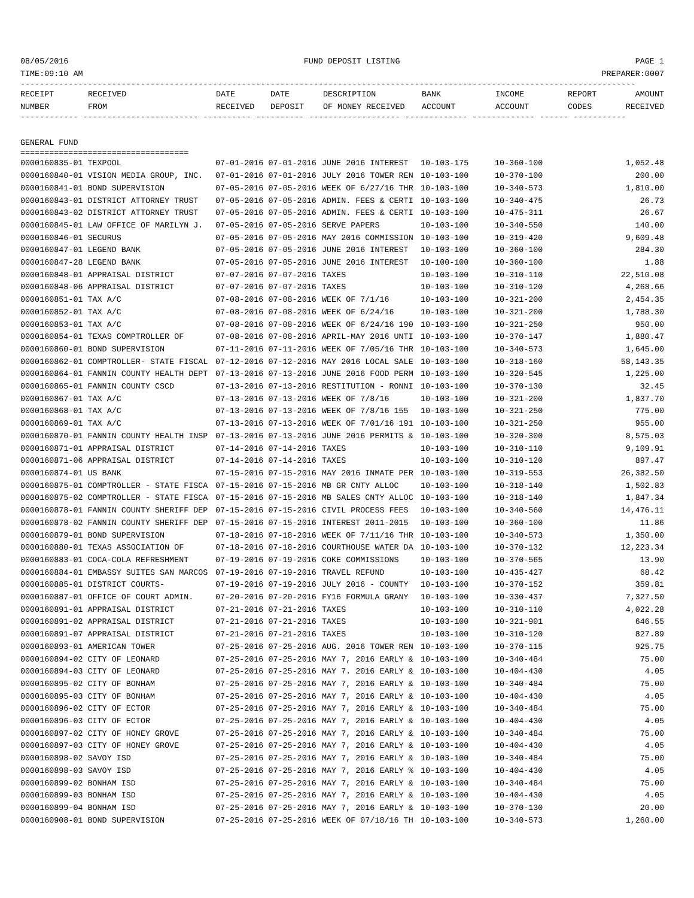08/05/2016 FUND DEPOSIT LISTING PAGE 1
TIME:09:10 AM PREPARER:0007
--------------------------------------------------------------------------------------------------------------------------------
| RECEIPT | RECEIVED | DATE | DATE | DESCRIPTION | BANK | INCOME | REPORT | AMOUNT |
| --- | --- | --- | --- | --- | --- | --- | --- | --- |
| NUMBER | FROM | RECEIVED | DEPOSIT | OF MONEY RECEIVED | ACCOUNT | ACCOUNT | CODES | RECEIVED |
------------ ------------------------ ---------- ---------- ------------------- ------------- ------------- ------ -----------
GENERAL FUND
===================================
| 0000160835-01 TEXPOOL | 07-01-2016 07-01-2016 | JUNE 2016 INTEREST | 10-103-175 | 10-360-100 | 1,052.48 |
| 0000160840-01 VISION MEDIA GROUP, INC. | 07-01-2016 07-01-2016 | JULY 2016 TOWER REN | 10-103-100 | 10-370-100 | 200.00 |
| 0000160841-01 BOND SUPERVISION | 07-05-2016 07-05-2016 | WEEK OF 6/27/16 THR | 10-103-100 | 10-340-573 | 1,810.00 |
| 0000160843-01 DISTRICT ATTORNEY TRUST | 07-05-2016 07-05-2016 | ADMIN. FEES & CERTI | 10-103-100 | 10-340-475 | 26.73 |
| 0000160843-02 DISTRICT ATTORNEY TRUST | 07-05-2016 07-05-2016 | ADMIN. FEES & CERTI | 10-103-100 | 10-475-311 | 26.67 |
| 0000160845-01 LAW OFFICE OF MARILYN J. | 07-05-2016 07-05-2016 | SERVE PAPERS | 10-103-100 | 10-340-550 | 140.00 |
| 0000160846-01 SECURUS | 07-05-2016 07-05-2016 | MAY 2016 COMMISSION | 10-103-100 | 10-319-420 | 9,609.48 |
| 0000160847-01 LEGEND BANK | 07-05-2016 07-05-2016 | JUNE 2016 INTEREST | 10-103-100 | 10-360-100 | 284.30 |
| 0000160847-28 LEGEND BANK | 07-05-2016 07-05-2016 | JUNE 2016 INTEREST | 10-100-100 | 10-360-100 | 1.88 |
| 0000160848-01 APPRAISAL DISTRICT | 07-07-2016 07-07-2016 | TAXES | 10-103-100 | 10-310-110 | 22,510.08 |
| 0000160848-06 APPRAISAL DISTRICT | 07-07-2016 07-07-2016 | TAXES | 10-103-100 | 10-310-120 | 4,268.66 |
| 0000160851-01 TAX A/C | 07-08-2016 07-08-2016 | WEEK OF 7/1/16 | 10-103-100 | 10-321-200 | 2,454.35 |
| 0000160852-01 TAX A/C | 07-08-2016 07-08-2016 | WEEK OF 6/24/16 | 10-103-100 | 10-321-200 | 1,788.30 |
| 0000160853-01 TAX A/C | 07-08-2016 07-08-2016 | WEEK OF 6/24/16 190 | 10-103-100 | 10-321-250 | 950.00 |
| 0000160854-01 TEXAS COMPTROLLER OF | 07-08-2016 07-08-2016 | APRIL-MAY 2016 UNTI | 10-103-100 | 10-370-147 | 1,880.47 |
| 0000160860-01 BOND SUPERVISION | 07-11-2016 07-11-2016 | WEEK OF 7/05/16 THR | 10-103-100 | 10-340-573 | 1,645.00 |
| 0000160862-01 COMPTROLLER- STATE FISCAL | 07-12-2016 07-12-2016 | MAY 2016 LOCAL SALE | 10-103-100 | 10-318-160 | 58,143.35 |
| 0000160864-01 FANNIN COUNTY HEALTH DEPT | 07-13-2016 07-13-2016 | JUNE 2016 FOOD PERM | 10-103-100 | 10-320-545 | 1,225.00 |
| 0000160865-01 FANNIN COUNTY CSCD | 07-13-2016 07-13-2016 | RESTITUTION - RONNI | 10-103-100 | 10-370-130 | 32.45 |
| 0000160867-01 TAX A/C | 07-13-2016 07-13-2016 | WEEK OF 7/8/16 | 10-103-100 | 10-321-200 | 1,837.70 |
| 0000160868-01 TAX A/C | 07-13-2016 07-13-2016 | WEEK OF 7/8/16 155 | 10-103-100 | 10-321-250 | 775.00 |
| 0000160869-01 TAX A/C | 07-13-2016 07-13-2016 | WEEK OF 7/01/16 191 | 10-103-100 | 10-321-250 | 955.00 |
| 0000160870-01 FANNIN COUNTY HEALTH INSP | 07-13-2016 07-13-2016 | JUNE 2016 PERMITS & | 10-103-100 | 10-320-300 | 8,575.03 |
| 0000160871-01 APPRAISAL DISTRICT | 07-14-2016 07-14-2016 | TAXES | 10-103-100 | 10-310-110 | 9,109.91 |
| 0000160871-06 APPRAISAL DISTRICT | 07-14-2016 07-14-2016 | TAXES | 10-103-100 | 10-310-120 | 897.47 |
| 0000160874-01 US BANK | 07-15-2016 07-15-2016 | MAY 2016 INMATE PER | 10-103-100 | 10-319-553 | 26,382.50 |
| 0000160875-01 COMPTROLLER - STATE FISCA | 07-15-2016 07-15-2016 | MB GR CNTY ALLOC | 10-103-100 | 10-318-140 | 1,502.83 |
| 0000160875-02 COMPTROLLER - STATE FISCA | 07-15-2016 07-15-2016 | MB SALES CNTY ALLOC | 10-103-100 | 10-318-140 | 1,847.34 |
| 0000160878-01 FANNIN COUNTY SHERIFF DEP | 07-15-2016 07-15-2016 | CIVIL PROCESS FEES | 10-103-100 | 10-340-560 | 14,476.11 |
| 0000160878-02 FANNIN COUNTY SHERIFF DEP | 07-15-2016 07-15-2016 | INTEREST 2011-2015 | 10-103-100 | 10-360-100 | 11.86 |
| 0000160879-01 BOND SUPERVISION | 07-18-2016 07-18-2016 | WEEK OF 7/11/16 THR | 10-103-100 | 10-340-573 | 1,350.00 |
| 0000160880-01 TEXAS ASSOCIATION OF | 07-18-2016 07-18-2016 | COURTHOUSE WATER DA | 10-103-100 | 10-370-132 | 12,223.34 |
| 0000160883-01 COCA-COLA REFRESHMENT | 07-19-2016 07-19-2016 | COKE COMMISSIONS | 10-103-100 | 10-370-565 | 13.90 |
| 0000160884-01 EMBASSY SUITES SAN MARCOS | 07-19-2016 07-19-2016 | TRAVEL REFUND | 10-103-100 | 10-435-427 | 68.42 |
| 0000160885-01 DISTRICT COURTS- | 07-19-2016 07-19-2016 | JULY 2016 - COUNTY | 10-103-100 | 10-370-152 | 359.81 |
| 0000160887-01 OFFICE OF COURT ADMIN. | 07-20-2016 07-20-2016 | FY16 FORMULA GRANY | 10-103-100 | 10-330-437 | 7,327.50 |
| 0000160891-01 APPRAISAL DISTRICT | 07-21-2016 07-21-2016 | TAXES | 10-103-100 | 10-310-110 | 4,022.28 |
| 0000160891-02 APPRAISAL DISTRICT | 07-21-2016 07-21-2016 | TAXES | 10-103-100 | 10-321-901 | 646.55 |
| 0000160891-07 APPRAISAL DISTRICT | 07-21-2016 07-21-2016 | TAXES | 10-103-100 | 10-310-120 | 827.89 |
| 0000160893-01 AMERICAN TOWER | 07-25-2016 07-25-2016 | AUG. 2016 TOWER REN | 10-103-100 | 10-370-115 | 925.75 |
| 0000160894-02 CITY OF LEONARD | 07-25-2016 07-25-2016 | MAY 7, 2016 EARLY & | 10-103-100 | 10-340-484 | 75.00 |
| 0000160894-03 CITY OF LEONARD | 07-25-2016 07-25-2016 | MAY 7. 2016 EARLY & | 10-103-100 | 10-404-430 | 4.05 |
| 0000160895-02 CITY OF BONHAM | 07-25-2016 07-25-2016 | MAY 7, 2016 EARLY & | 10-103-100 | 10-340-484 | 75.00 |
| 0000160895-03 CITY OF BONHAM | 07-25-2016 07-25-2016 | MAY 7, 2016 EARLY & | 10-103-100 | 10-404-430 | 4.05 |
| 0000160896-02 CITY OF ECTOR | 07-25-2016 07-25-2016 | MAY 7, 2016 EARLY & | 10-103-100 | 10-340-484 | 75.00 |
| 0000160896-03 CITY OF ECTOR | 07-25-2016 07-25-2016 | MAY 7, 2016 EARLY & | 10-103-100 | 10-404-430 | 4.05 |
| 0000160897-02 CITY OF HONEY GROVE | 07-25-2016 07-25-2016 | MAY 7, 2016 EARLY & | 10-103-100 | 10-340-484 | 75.00 |
| 0000160897-03 CITY OF HONEY GROVE | 07-25-2016 07-25-2016 | MAY 7, 2016 EARLY & | 10-103-100 | 10-404-430 | 4.05 |
| 0000160898-02 SAVOY ISD | 07-25-2016 07-25-2016 | MAY 7, 2016 EARLY & | 10-103-100 | 10-340-484 | 75.00 |
| 0000160898-03 SAVOY ISD | 07-25-2016 07-25-2016 | MAY 7, 2016 EARLY % | 10-103-100 | 10-404-430 | 4.05 |
| 0000160899-02 BONHAM ISD | 07-25-2016 07-25-2016 | MAY 7, 2016 EARLY & | 10-103-100 | 10-340-484 | 75.00 |
| 0000160899-03 BONHAM ISD | 07-25-2016 07-25-2016 | MAY 7, 2016 EARLY & | 10-103-100 | 10-404-430 | 4.05 |
| 0000160899-04 BONHAM ISD | 07-25-2016 07-25-2016 | MAY 7, 2016 EARLY & | 10-103-100 | 10-370-130 | 20.00 |
| 0000160908-01 BOND SUPERVISION | 07-25-2016 07-25-2016 | WEEK OF 07/18/16 TH | 10-103-100 | 10-340-573 | 1,260.00 |